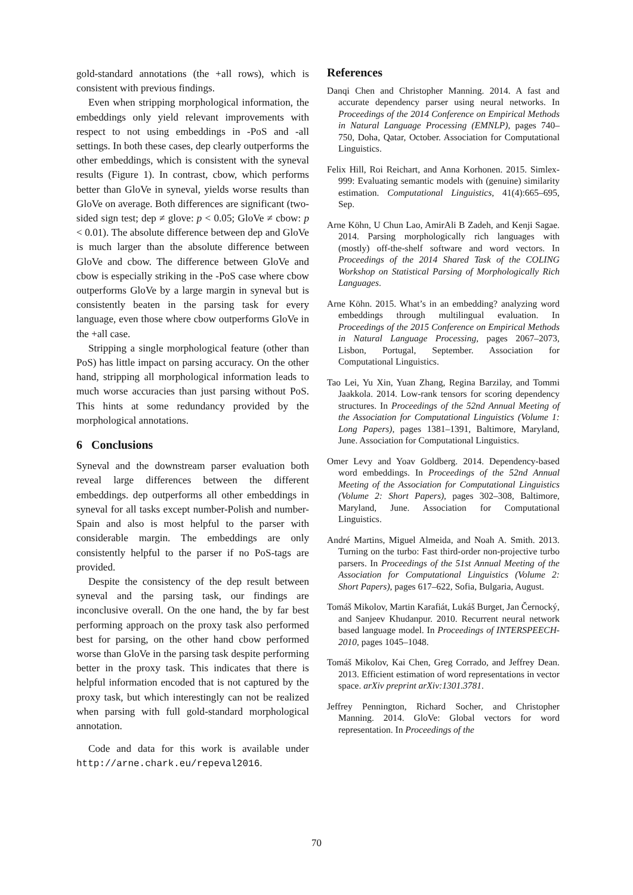gold-standard annotations (the +all rows), which is consistent with previous findings.
Even when stripping morphological information, the embeddings only yield relevant improvements with respect to not using embeddings in -PoS and -all settings. In both these cases, dep clearly outperforms the other embeddings, which is consistent with the syneval results (Figure 1). In contrast, cbow, which performs better than GloVe in syneval, yields worse results than GloVe on average. Both differences are significant (two-sided sign test; dep ≠ glove: p < 0.05; GloVe ≠ cbow: p < 0.01). The absolute difference between dep and GloVe is much larger than the absolute difference between GloVe and cbow. The difference between GloVe and cbow is especially striking in the -PoS case where cbow outperforms GloVe by a large margin in syneval but is consistently beaten in the parsing task for every language, even those where cbow outperforms GloVe in the +all case.
Stripping a single morphological feature (other than PoS) has little impact on parsing accuracy. On the other hand, stripping all morphological information leads to much worse accuracies than just parsing without PoS. This hints at some redundancy provided by the morphological annotations.
6 Conclusions
Syneval and the downstream parser evaluation both reveal large differences between the different embeddings. dep outperforms all other embeddings in syneval for all tasks except number-Polish and number-Spain and also is most helpful to the parser with considerable margin. The embeddings are only consistently helpful to the parser if no PoS-tags are provided.
Despite the consistency of the dep result between syneval and the parsing task, our findings are inconclusive overall. On the one hand, the by far best performing approach on the proxy task also performed best for parsing, on the other hand cbow performed worse than GloVe in the parsing task despite performing better in the proxy task. This indicates that there is helpful information encoded that is not captured by the proxy task, but which interestingly can not be realized when parsing with full gold-standard morphological annotation.
Code and data for this work is available under http://arne.chark.eu/repeval2016.
References
Danqi Chen and Christopher Manning. 2014. A fast and accurate dependency parser using neural networks. In Proceedings of the 2014 Conference on Empirical Methods in Natural Language Processing (EMNLP), pages 740–750, Doha, Qatar, October. Association for Computational Linguistics.
Felix Hill, Roi Reichart, and Anna Korhonen. 2015. Simlex-999: Evaluating semantic models with (genuine) similarity estimation. Computational Linguistics, 41(4):665–695, Sep.
Arne Köhn, U Chun Lao, AmirAli B Zadeh, and Kenji Sagae. 2014. Parsing morphologically rich languages with (mostly) off-the-shelf software and word vectors. In Proceedings of the 2014 Shared Task of the COLING Workshop on Statistical Parsing of Morphologically Rich Languages.
Arne Köhn. 2015. What’s in an embedding? analyzing word embeddings through multilingual evaluation. In Proceedings of the 2015 Conference on Empirical Methods in Natural Language Processing, pages 2067–2073, Lisbon, Portugal, September. Association for Computational Linguistics.
Tao Lei, Yu Xin, Yuan Zhang, Regina Barzilay, and Tommi Jaakkola. 2014. Low-rank tensors for scoring dependency structures. In Proceedings of the 52nd Annual Meeting of the Association for Computational Linguistics (Volume 1: Long Papers), pages 1381–1391, Baltimore, Maryland, June. Association for Computational Linguistics.
Omer Levy and Yoav Goldberg. 2014. Dependency-based word embeddings. In Proceedings of the 52nd Annual Meeting of the Association for Computational Linguistics (Volume 2: Short Papers), pages 302–308, Baltimore, Maryland, June. Association for Computational Linguistics.
André Martins, Miguel Almeida, and Noah A. Smith. 2013. Turning on the turbo: Fast third-order non-projective turbo parsers. In Proceedings of the 51st Annual Meeting of the Association for Computational Linguistics (Volume 2: Short Papers), pages 617–622, Sofia, Bulgaria, August.
Tomáš Mikolov, Martin Karafiát, Lukáš Burget, Jan Černocký, and Sanjeev Khudanpur. 2010. Recurrent neural network based language model. In Proceedings of INTERSPEECH-2010, pages 1045–1048.
Tomáš Mikolov, Kai Chen, Greg Corrado, and Jeffrey Dean. 2013. Efficient estimation of word representations in vector space. arXiv preprint arXiv:1301.3781.
Jeffrey Pennington, Richard Socher, and Christopher Manning. 2014. GloVe: Global vectors for word representation. In Proceedings of the
70